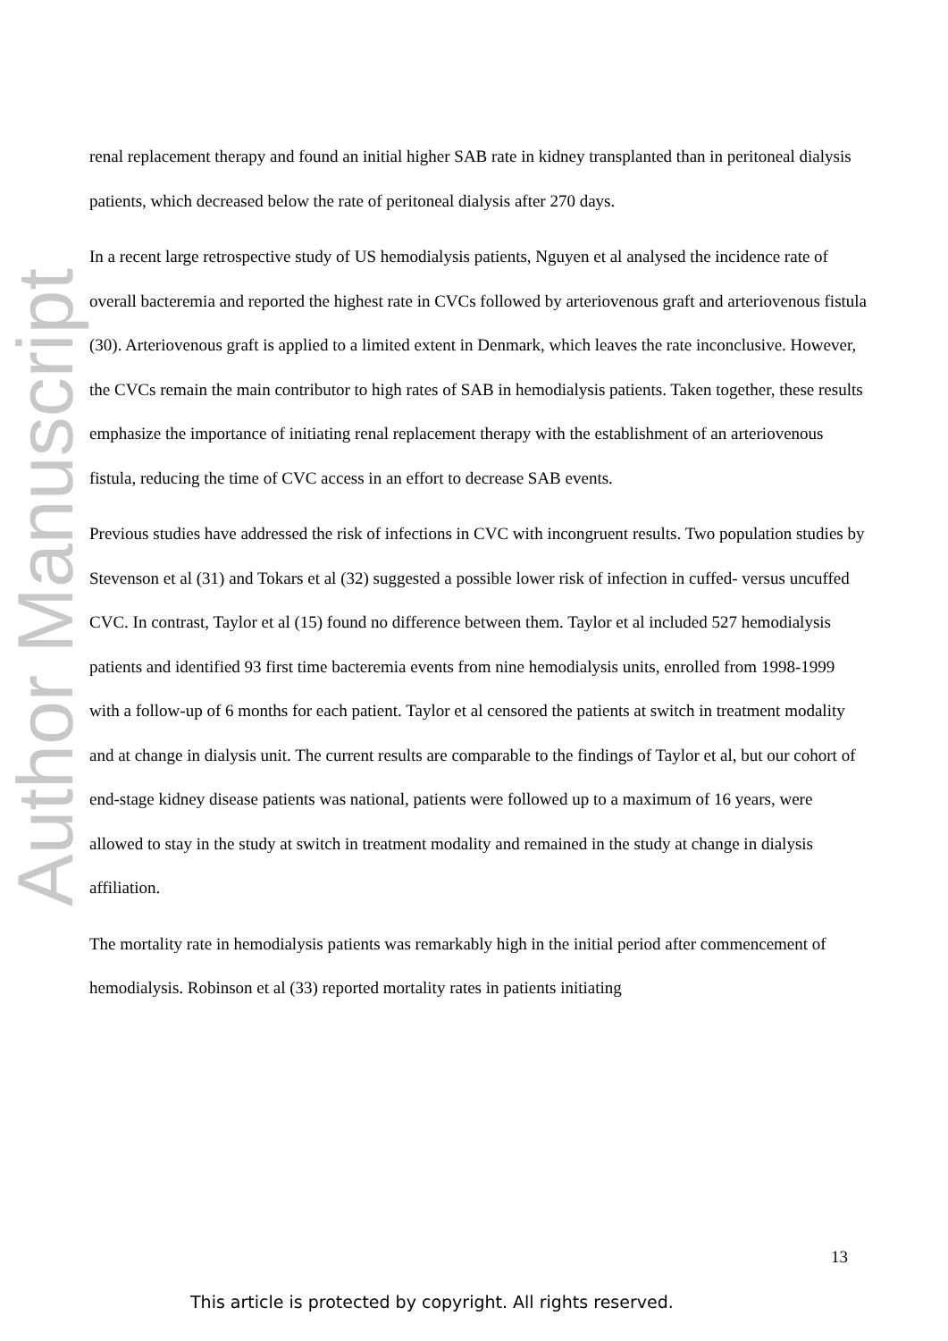Author Manuscript
renal replacement therapy and found an initial higher SAB rate in kidney transplanted than in peritoneal dialysis patients, which decreased below the rate of peritoneal dialysis after 270 days.
In a recent large retrospective study of US hemodialysis patients, Nguyen et al analysed the incidence rate of overall bacteremia and reported the highest rate in CVCs followed by arteriovenous graft and arteriovenous fistula (30). Arteriovenous graft is applied to a limited extent in Denmark, which leaves the rate inconclusive. However, the CVCs remain the main contributor to high rates of SAB in hemodialysis patients. Taken together, these results emphasize the importance of initiating renal replacement therapy with the establishment of an arteriovenous fistula, reducing the time of CVC access in an effort to decrease SAB events.
Previous studies have addressed the risk of infections in CVC with incongruent results. Two population studies by Stevenson et al (31) and Tokars et al (32) suggested a possible lower risk of infection in cuffed- versus uncuffed CVC. In contrast, Taylor et al (15) found no difference between them. Taylor et al included 527 hemodialysis patients and identified 93 first time bacteremia events from nine hemodialysis units, enrolled from 1998-1999 with a follow-up of 6 months for each patient. Taylor et al censored the patients at switch in treatment modality and at change in dialysis unit. The current results are comparable to the findings of Taylor et al, but our cohort of end-stage kidney disease patients was national, patients were followed up to a maximum of 16 years, were allowed to stay in the study at switch in treatment modality and remained in the study at change in dialysis affiliation.
The mortality rate in hemodialysis patients was remarkably high in the initial period after commencement of hemodialysis. Robinson et al (33) reported mortality rates in patients initiating
13
This article is protected by copyright. All rights reserved.